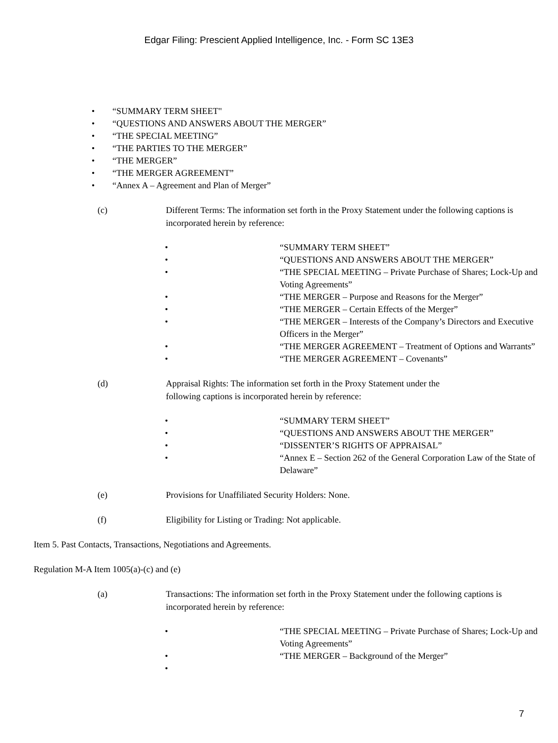Edgar Filing: Prescient Applied Intelligence, Inc. - Form SC 13E3
• “SUMMARY TERM SHEET"
• “QUESTIONS AND ANSWERS ABOUT THE MERGER”
• “THE SPECIAL MEETING”
• “THE PARTIES TO THE MERGER”
• “THE MERGER”
• “THE MERGER AGREEMENT”
• “Annex A – Agreement and Plan of Merger”
(c) Different Terms: The information set forth in the Proxy Statement under the following captions is incorporated herein by reference:
• “SUMMARY TERM SHEET”
• “QUESTIONS AND ANSWERS ABOUT THE MERGER”
• “THE SPECIAL MEETING – Private Purchase of Shares; Lock-Up and Voting Agreements”
• “THE MERGER – Purpose and Reasons for the Merger”
• “THE MERGER – Certain Effects of the Merger”
• “THE MERGER – Interests of the Company’s Directors and Executive Officers in the Merger”
• “THE MERGER AGREEMENT – Treatment of Options and Warrants”
• “THE MERGER AGREEMENT – Covenants”
(d) Appraisal Rights: The information set forth in the Proxy Statement under the
following captions is incorporated herein by reference:
• “SUMMARY TERM SHEET”
• “QUESTIONS AND ANSWERS ABOUT THE MERGER”
• “DISSENTER’S RIGHTS OF APPRAISAL”
• “Annex E – Section 262 of the General Corporation Law of the State of Delaware”
(e) Provisions for Unaffiliated Security Holders: None.
(f) Eligibility for Listing or Trading: Not applicable.
Item 5. Past Contacts, Transactions, Negotiations and Agreements.
Regulation M-A Item 1005(a)-(c) and (e)
(a) Transactions: The information set forth in the Proxy Statement under the following captions is incorporated herein by reference:
• “THE SPECIAL MEETING – Private Purchase of Shares; Lock-Up and Voting Agreements”
• “THE MERGER – Background of the Merger”
•
7